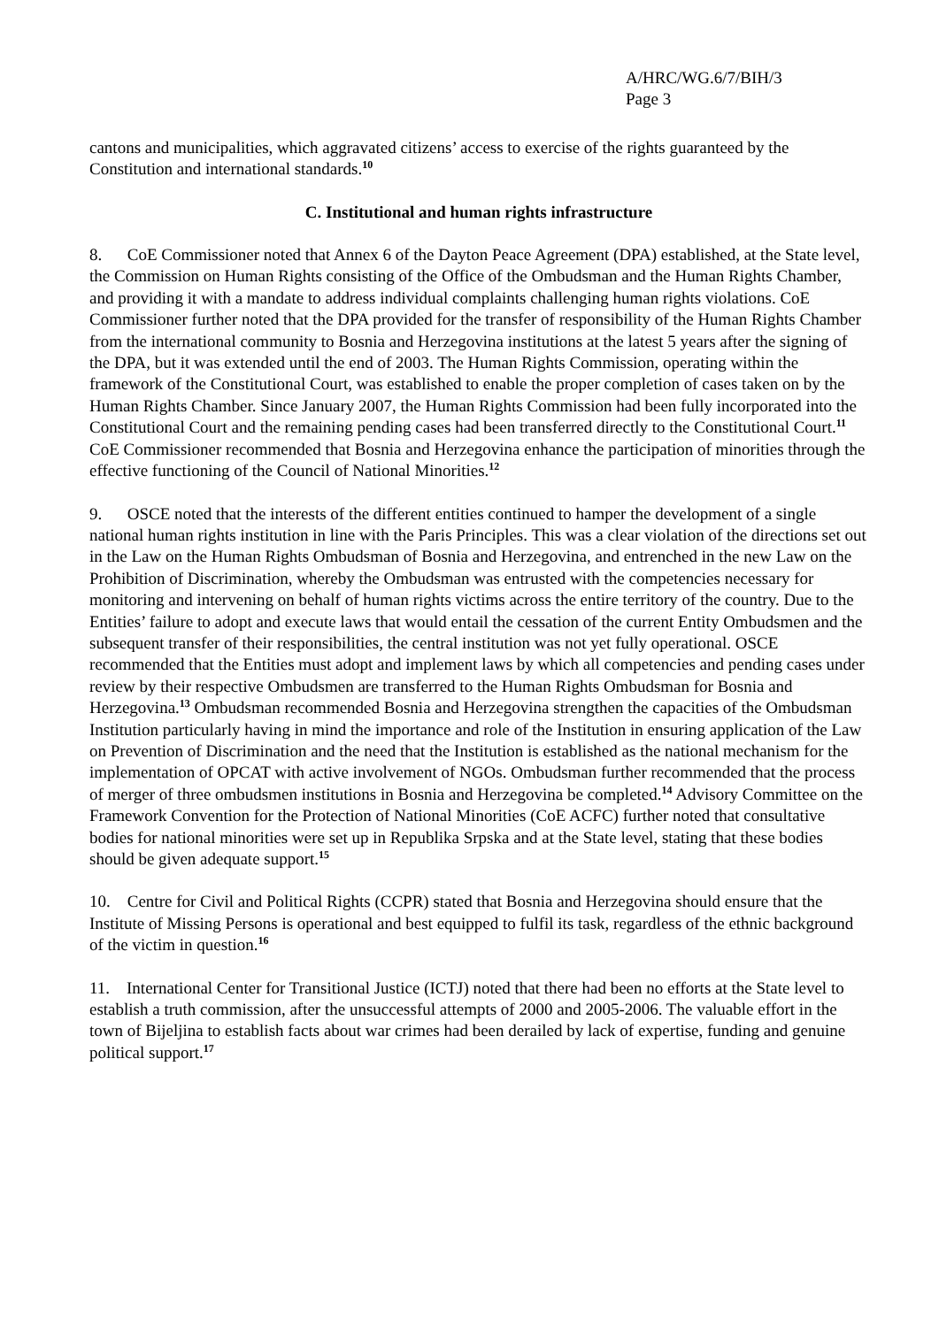A/HRC/WG.6/7/BIH/3
Page 3
cantons and municipalities, which aggravated citizens’ access to exercise of the rights guaranteed by the Constitution and international standards.<sup>10</sup>
C. Institutional and human rights infrastructure
8. CoE Commissioner noted that Annex 6 of the Dayton Peace Agreement (DPA) established, at the State level, the Commission on Human Rights consisting of the Office of the Ombudsman and the Human Rights Chamber, and providing it with a mandate to address individual complaints challenging human rights violations. CoE Commissioner further noted that the DPA provided for the transfer of responsibility of the Human Rights Chamber from the international community to Bosnia and Herzegovina institutions at the latest 5 years after the signing of the DPA, but it was extended until the end of 2003. The Human Rights Commission, operating within the framework of the Constitutional Court, was established to enable the proper completion of cases taken on by the Human Rights Chamber. Since January 2007, the Human Rights Commission had been fully incorporated into the Constitutional Court and the remaining pending cases had been transferred directly to the Constitutional Court.<sup>11</sup> CoE Commissioner recommended that Bosnia and Herzegovina enhance the participation of minorities through the effective functioning of the Council of National Minorities.<sup>12</sup>
9. OSCE noted that the interests of the different entities continued to hamper the development of a single national human rights institution in line with the Paris Principles. This was a clear violation of the directions set out in the Law on the Human Rights Ombudsman of Bosnia and Herzegovina, and entrenched in the new Law on the Prohibition of Discrimination, whereby the Ombudsman was entrusted with the competencies necessary for monitoring and intervening on behalf of human rights victims across the entire territory of the country. Due to the Entities’ failure to adopt and execute laws that would entail the cessation of the current Entity Ombudsmen and the subsequent transfer of their responsibilities, the central institution was not yet fully operational. OSCE recommended that the Entities must adopt and implement laws by which all competencies and pending cases under review by their respective Ombudsmen are transferred to the Human Rights Ombudsman for Bosnia and Herzegovina.<sup>13</sup> Ombudsman recommended Bosnia and Herzegovina strengthen the capacities of the Ombudsman Institution particularly having in mind the importance and role of the Institution in ensuring application of the Law on Prevention of Discrimination and the need that the Institution is established as the national mechanism for the implementation of OPCAT with active involvement of NGOs. Ombudsman further recommended that the process of merger of three ombudsmen institutions in Bosnia and Herzegovina be completed.<sup>14</sup> Advisory Committee on the Framework Convention for the Protection of National Minorities (CoE ACFC) further noted that consultative bodies for national minorities were set up in Republika Srpska and at the State level, stating that these bodies should be given adequate support.<sup>15</sup>
10. Centre for Civil and Political Rights (CCPR) stated that Bosnia and Herzegovina should ensure that the Institute of Missing Persons is operational and best equipped to fulfil its task, regardless of the ethnic background of the victim in question.<sup>16</sup>
11. International Center for Transitional Justice (ICTJ) noted that there had been no efforts at the State level to establish a truth commission, after the unsuccessful attempts of 2000 and 2005-2006. The valuable effort in the town of Bijeljina to establish facts about war crimes had been derailed by lack of expertise, funding and genuine political support.<sup>17</sup>